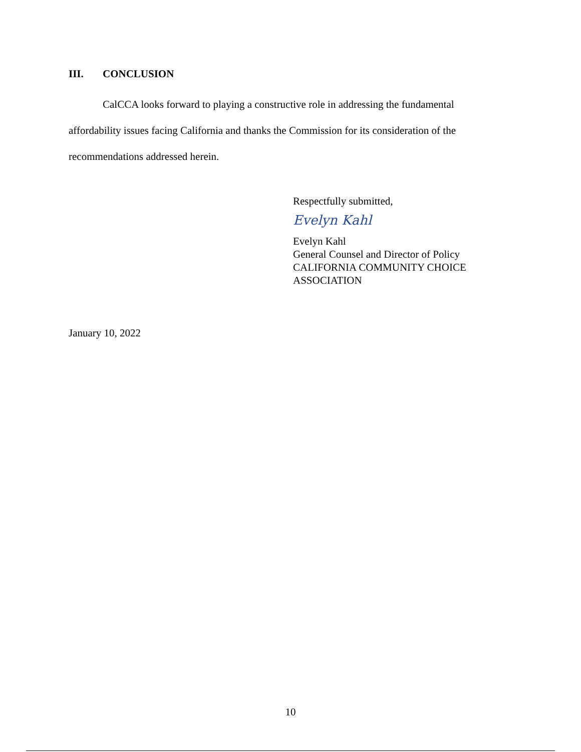III. CONCLUSION
CalCCA looks forward to playing a constructive role in addressing the fundamental affordability issues facing California and thanks the Commission for its consideration of the recommendations addressed herein.
Respectfully submitted,
Evelyn Kahl
Evelyn Kahl
General Counsel and Director of Policy
CALIFORNIA COMMUNITY CHOICE
ASSOCIATION
January 10, 2022
10